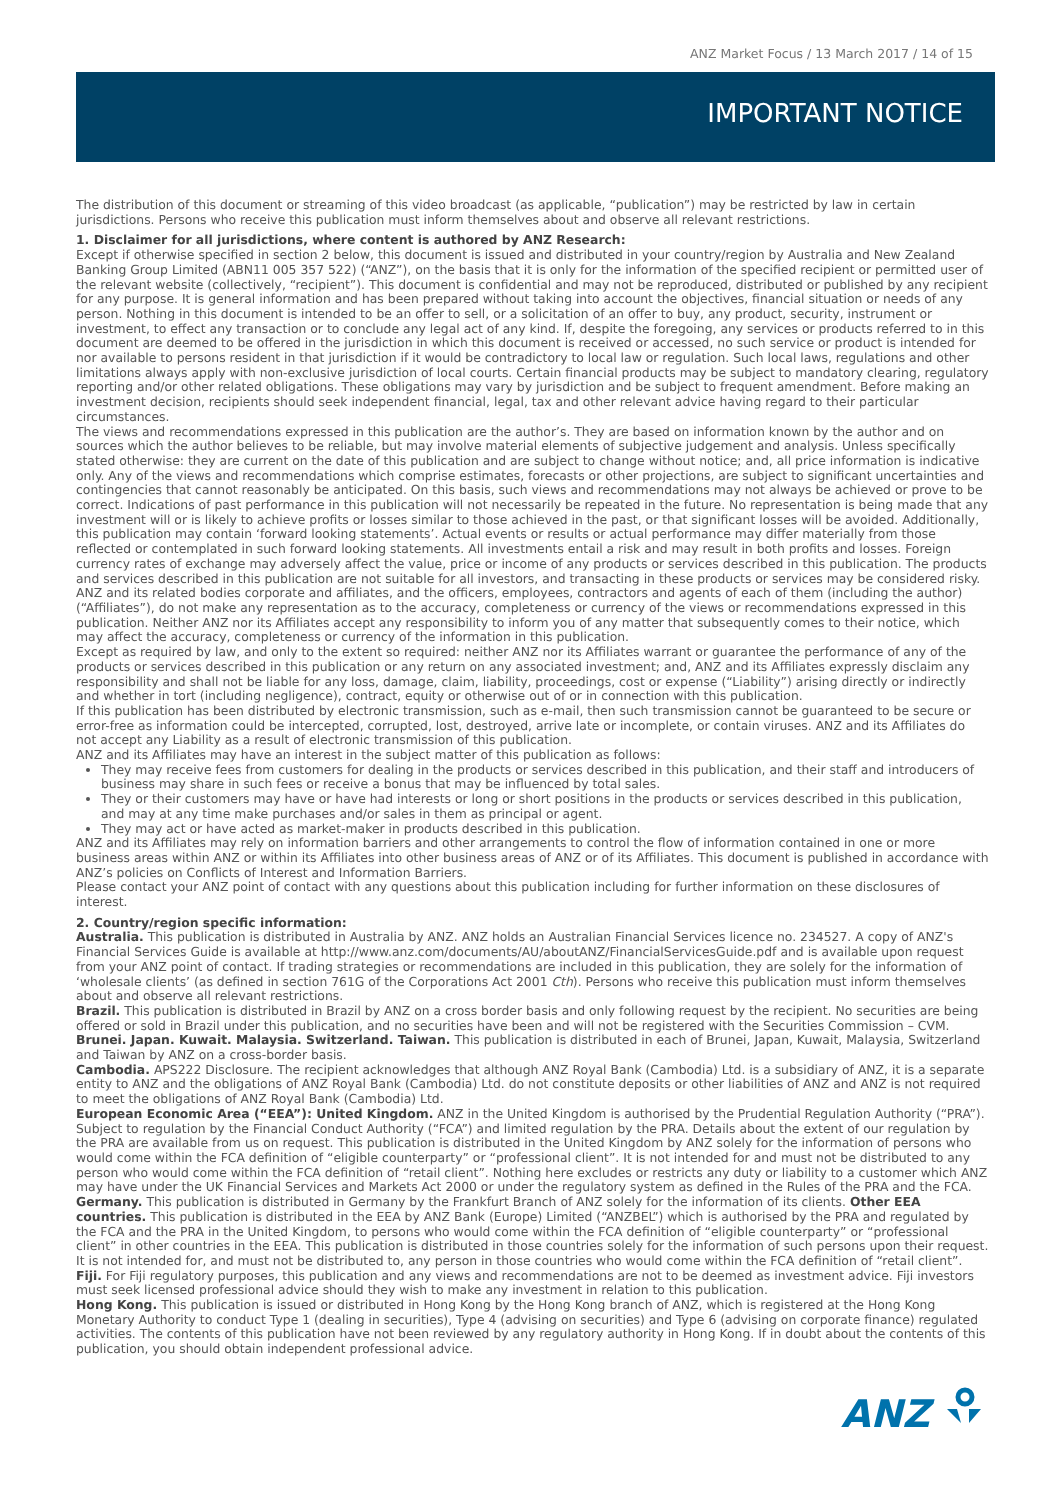ANZ Market Focus / 13 March 2017 / 14 of 15
IMPORTANT NOTICE
The distribution of this document or streaming of this video broadcast (as applicable, “publication”) may be restricted by law in certain jurisdictions. Persons who receive this publication must inform themselves about and observe all relevant restrictions.
1. Disclaimer for all jurisdictions, where content is authored by ANZ Research:
Except if otherwise specified in section 2 below, this document is issued and distributed in your country/region by Australia and New Zealand Banking Group Limited (ABN11 005 357 522) (“ANZ”), on the basis that it is only for the information of the specified recipient or permitted user of the relevant website (collectively, “recipient”). This document is confidential and may not be reproduced, distributed or published by any recipient for any purpose. It is general information and has been prepared without taking into account the objectives, financial situation or needs of any person. Nothing in this document is intended to be an offer to sell, or a solicitation of an offer to buy, any product, security, instrument or investment, to effect any transaction or to conclude any legal act of any kind. If, despite the foregoing, any services or products referred to in this document are deemed to be offered in the jurisdiction in which this document is received or accessed, no such service or product is intended for nor available to persons resident in that jurisdiction if it would be contradictory to local law or regulation. Such local laws, regulations and other limitations always apply with non-exclusive jurisdiction of local courts. Certain financial products may be subject to mandatory clearing, regulatory reporting and/or other related obligations. These obligations may vary by jurisdiction and be subject to frequent amendment. Before making an investment decision, recipients should seek independent financial, legal, tax and other relevant advice having regard to their particular circumstances.
The views and recommendations expressed in this publication are the author’s. They are based on information known by the author and on sources which the author believes to be reliable, but may involve material elements of subjective judgement and analysis. Unless specifically stated otherwise: they are current on the date of this publication and are subject to change without notice; and, all price information is indicative only. Any of the views and recommendations which comprise estimates, forecasts or other projections, are subject to significant uncertainties and contingencies that cannot reasonably be anticipated. On this basis, such views and recommendations may not always be achieved or prove to be correct. Indications of past performance in this publication will not necessarily be repeated in the future. No representation is being made that any investment will or is likely to achieve profits or losses similar to those achieved in the past, or that significant losses will be avoided. Additionally, this publication may contain ‘forward looking statements’. Actual events or results or actual performance may differ materially from those reflected or contemplated in such forward looking statements. All investments entail a risk and may result in both profits and losses. Foreign currency rates of exchange may adversely affect the value, price or income of any products or services described in this publication. The products and services described in this publication are not suitable for all investors, and transacting in these products or services may be considered risky. ANZ and its related bodies corporate and affiliates, and the officers, employees, contractors and agents of each of them (including the author) (“Affiliates”), do not make any representation as to the accuracy, completeness or currency of the views or recommendations expressed in this publication. Neither ANZ nor its Affiliates accept any responsibility to inform you of any matter that subsequently comes to their notice, which may affect the accuracy, completeness or currency of the information in this publication.
Except as required by law, and only to the extent so required: neither ANZ nor its Affiliates warrant or guarantee the performance of any of the products or services described in this publication or any return on any associated investment; and, ANZ and its Affiliates expressly disclaim any responsibility and shall not be liable for any loss, damage, claim, liability, proceedings, cost or expense (“Liability”) arising directly or indirectly and whether in tort (including negligence), contract, equity or otherwise out of or in connection with this publication.
If this publication has been distributed by electronic transmission, such as e-mail, then such transmission cannot be guaranteed to be secure or error-free as information could be intercepted, corrupted, lost, destroyed, arrive late or incomplete, or contain viruses. ANZ and its Affiliates do not accept any Liability as a result of electronic transmission of this publication.
ANZ and its Affiliates may have an interest in the subject matter of this publication as follows:
They may receive fees from customers for dealing in the products or services described in this publication, and their staff and introducers of business may share in such fees or receive a bonus that may be influenced by total sales.
They or their customers may have or have had interests or long or short positions in the products or services described in this publication, and may at any time make purchases and/or sales in them as principal or agent.
They may act or have acted as market-maker in products described in this publication.
ANZ and its Affiliates may rely on information barriers and other arrangements to control the flow of information contained in one or more business areas within ANZ or within its Affiliates into other business areas of ANZ or of its Affiliates. This document is published in accordance with ANZ’s policies on Conflicts of Interest and Information Barriers.
Please contact your ANZ point of contact with any questions about this publication including for further information on these disclosures of interest.
2. Country/region specific information:
Australia. This publication is distributed in Australia by ANZ. ANZ holds an Australian Financial Services licence no. 234527. A copy of ANZ's Financial Services Guide is available at http://www.anz.com/documents/AU/aboutANZ/FinancialServicesGuide.pdf and is available upon request from your ANZ point of contact. If trading strategies or recommendations are included in this publication, they are solely for the information of ‘wholesale clients’ (as defined in section 761G of the Corporations Act 2001 Cth). Persons who receive this publication must inform themselves about and observe all relevant restrictions.
Brazil. This publication is distributed in Brazil by ANZ on a cross border basis and only following request by the recipient. No securities are being offered or sold in Brazil under this publication, and no securities have been and will not be registered with the Securities Commission – CVM.
Brunei. Japan. Kuwait. Malaysia. Switzerland. Taiwan. This publication is distributed in each of Brunei, Japan, Kuwait, Malaysia, Switzerland and Taiwan by ANZ on a cross-border basis.
Cambodia. APS222 Disclosure. The recipient acknowledges that although ANZ Royal Bank (Cambodia) Ltd. is a subsidiary of ANZ, it is a separate entity to ANZ and the obligations of ANZ Royal Bank (Cambodia) Ltd. do not constitute deposits or other liabilities of ANZ and ANZ is not required to meet the obligations of ANZ Royal Bank (Cambodia) Ltd.
European Economic Area (“EEA”): United Kingdom. ANZ in the United Kingdom is authorised by the Prudential Regulation Authority (“PRA”). Subject to regulation by the Financial Conduct Authority (“FCA”) and limited regulation by the PRA. Details about the extent of our regulation by the PRA are available from us on request. This publication is distributed in the United Kingdom by ANZ solely for the information of persons who would come within the FCA definition of “eligible counterparty” or “professional client”. It is not intended for and must not be distributed to any person who would come within the FCA definition of “retail client”. Nothing here excludes or restricts any duty or liability to a customer which ANZ may have under the UK Financial Services and Markets Act 2000 or under the regulatory system as defined in the Rules of the PRA and the FCA. Germany. This publication is distributed in Germany by the Frankfurt Branch of ANZ solely for the information of its clients. Other EEA countries. This publication is distributed in the EEA by ANZ Bank (Europe) Limited (“ANZBEL”) which is authorised by the PRA and regulated by the FCA and the PRA in the United Kingdom, to persons who would come within the FCA definition of “eligible counterparty” or “professional client” in other countries in the EEA. This publication is distributed in those countries solely for the information of such persons upon their request. It is not intended for, and must not be distributed to, any person in those countries who would come within the FCA definition of “retail client”.
Fiji. For Fiji regulatory purposes, this publication and any views and recommendations are not to be deemed as investment advice. Fiji investors must seek licensed professional advice should they wish to make any investment in relation to this publication.
Hong Kong. This publication is issued or distributed in Hong Kong by the Hong Kong branch of ANZ, which is registered at the Hong Kong Monetary Authority to conduct Type 1 (dealing in securities), Type 4 (advising on securities) and Type 6 (advising on corporate finance) regulated activities. The contents of this publication have not been reviewed by any regulatory authority in Hong Kong. If in doubt about the contents of this publication, you should obtain independent professional advice.
ANZ